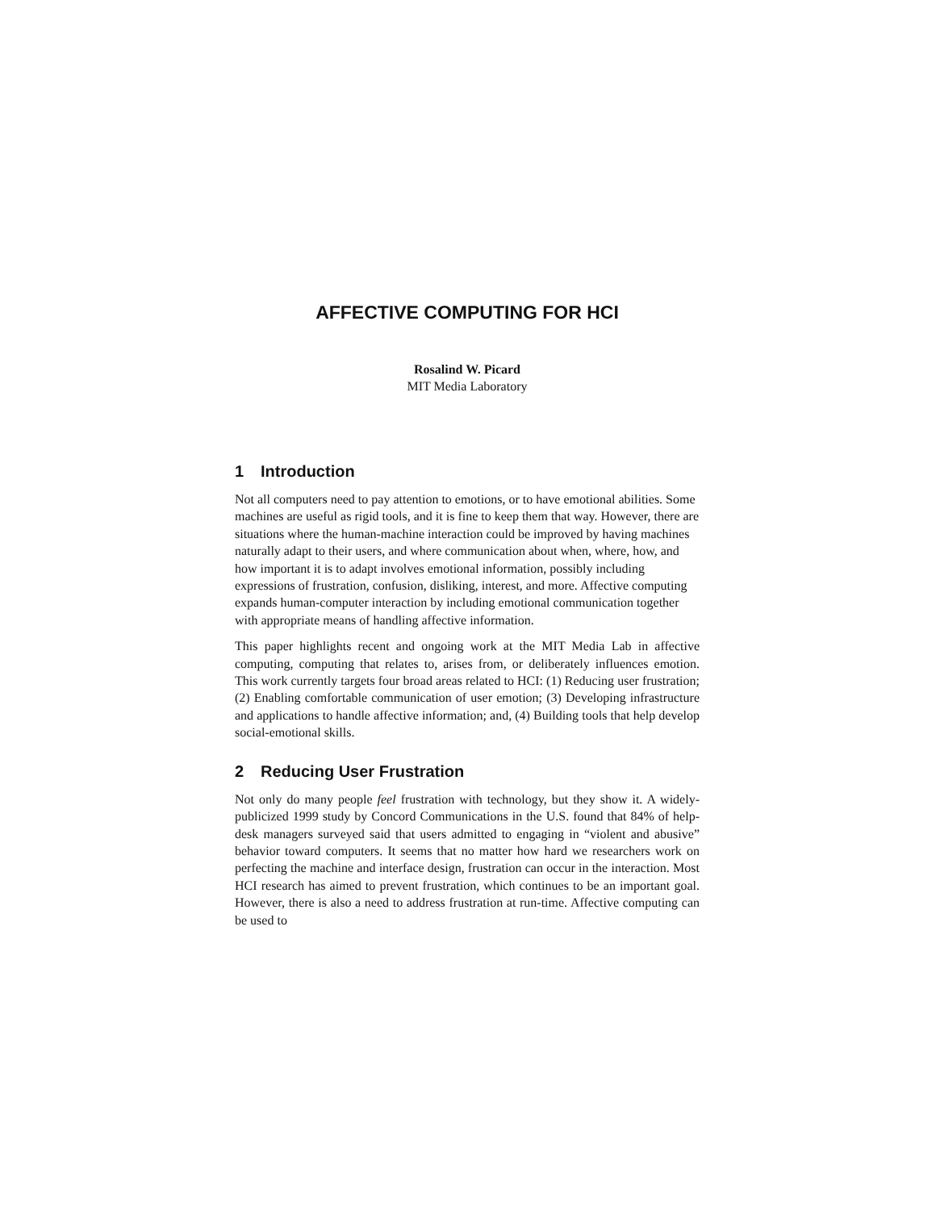AFFECTIVE COMPUTING FOR HCI
Rosalind W. Picard
MIT Media Laboratory
1 Introduction
Not all computers need to pay attention to emotions, or to have emotional abilities. Some machines are useful as rigid tools, and it is fine to keep them that way. However, there are situations where the human-machine interaction could be improved by having machines naturally adapt to their users, and where communication about when, where, how, and how important it is to adapt involves emotional information, possibly including expressions of frustration, confusion, disliking, interest, and more. Affective computing expands human-computer interaction by including emotional communication together with appropriate means of handling affective information.
This paper highlights recent and ongoing work at the MIT Media Lab in affective computing, computing that relates to, arises from, or deliberately influences emotion. This work currently targets four broad areas related to HCI: (1) Reducing user frustration; (2) Enabling comfortable communication of user emotion; (3) Developing infrastructure and applications to handle affective information; and, (4) Building tools that help develop social-emotional skills.
2 Reducing User Frustration
Not only do many people feel frustration with technology, but they show it. A widely-publicized 1999 study by Concord Communications in the U.S. found that 84% of help-desk managers surveyed said that users admitted to engaging in “violent and abusive” behavior toward computers. It seems that no matter how hard we researchers work on perfecting the machine and interface design, frustration can occur in the interaction. Most HCI research has aimed to prevent frustration, which continues to be an important goal. However, there is also a need to address frustration at run-time. Affective computing can be used to